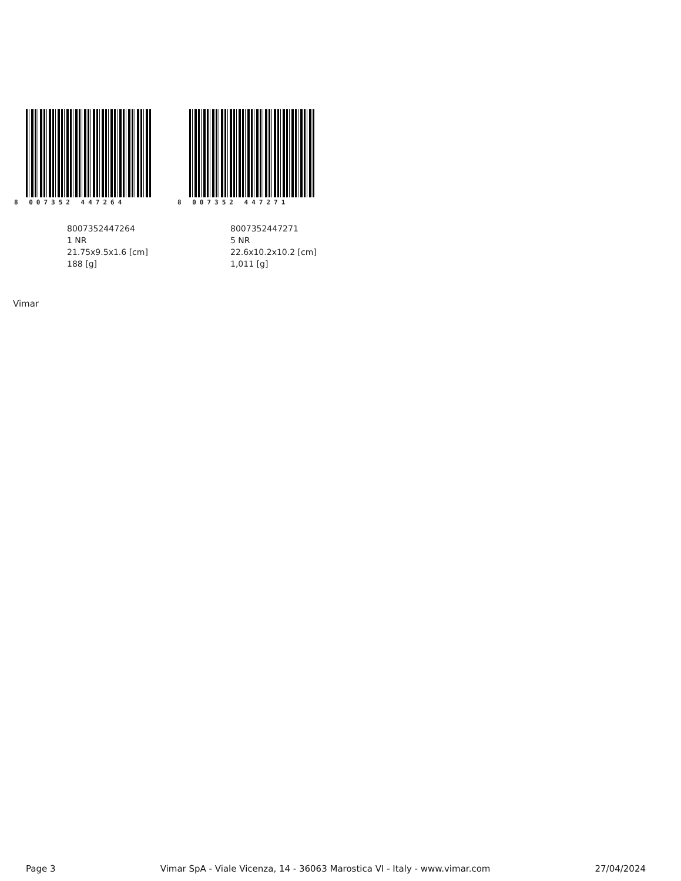8 007352 447264
8007352447264
1 NR
21.75x9.5x1.6 [cm]
188 [g]
8 007352 447271
8007352447271
5 NR
22.6x10.2x10.2 [cm]
1,011 [g]
Vimar
Page 3 Vimar SpA - Viale Vicenza, 14 - 36063 Marostica VI - Italy - www.vimar.com 27/04/2024